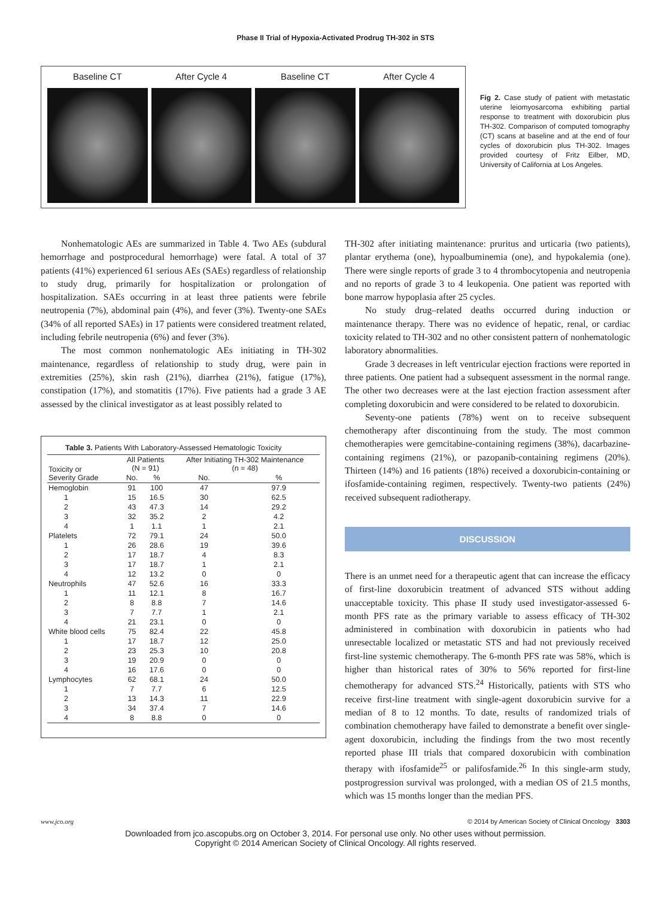Phase II Trial of Hypoxia-Activated Prodrug TH-302 in STS
Baseline CT After Cycle 4 Baseline CT After Cycle 4
Fig 2. Case study of patient with metastatic uterine leiomyosarcoma exhibiting partial response to treatment with doxorubicin plus TH-302. Comparison of computed tomography (CT) scans at baseline and at the end of four cycles of doxorubicin plus TH-302. Images provided courtesy of Fritz Eilber, MD, University of California at Los Angeles.
Nonhematologic AEs are summarized in Table 4. Two AEs (subdural hemorrhage and postprocedural hemorrhage) were fatal. A total of 37 patients (41%) experienced 61 serious AEs (SAEs) regardless of relationship to study drug, primarily for hospitalization or prolongation of hospitalization. SAEs occurring in at least three patients were febrile neutropenia (7%), abdominal pain (4%), and fever (3%). Twenty-one SAEs (34% of all reported SAEs) in 17 patients were considered treatment related, including febrile neutropenia (6%) and fever (3%).
The most common nonhematologic AEs initiating in TH-302 maintenance, regardless of relationship to study drug, were pain in extremities (25%), skin rash (21%), diarrhea (21%), fatigue (17%), constipation (17%), and stomatitis (17%). Five patients had a grade 3 AE assessed by the clinical investigator as at least possibly related to
Table 3. Patients With Laboratory-Assessed Hematologic Toxicity
| Toxicity or Severity Grade | All Patients (N = 91) | | After Initiating TH-302 Maintenance (n = 48) | |
| --- | --- | --- | --- | --- |
| | No. | % | No. | % |
| Hemoglobin | 91 | 100 | 47 | 97.9 |
| 1 | 15 | 16.5 | 30 | 62.5 |
| 2 | 43 | 47.3 | 14 | 29.2 |
| 3 | 32 | 35.2 | 2 | 4.2 |
| 4 | 1 | 1.1 | 1 | 2.1 |
| Platelets | 72 | 79.1 | 24 | 50.0 |
| 1 | 26 | 28.6 | 19 | 39.6 |
| 2 | 17 | 18.7 | 4 | 8.3 |
| 3 | 17 | 18.7 | 1 | 2.1 |
| 4 | 12 | 13.2 | 0 | 0 |
| Neutrophils | 47 | 52.6 | 16 | 33.3 |
| 1 | 11 | 12.1 | 8 | 16.7 |
| 2 | 8 | 8.8 | 7 | 14.6 |
| 3 | 7 | 7.7 | 1 | 2.1 |
| 4 | 21 | 23.1 | 0 | 0 |
| White blood cells | 75 | 82.4 | 22 | 45.8 |
| 1 | 17 | 18.7 | 12 | 25.0 |
| 2 | 23 | 25.3 | 10 | 20.8 |
| 3 | 19 | 20.9 | 0 | 0 |
| 4 | 16 | 17.6 | 0 | 0 |
| Lymphocytes | 62 | 68.1 | 24 | 50.0 |
| 1 | 7 | 7.7 | 6 | 12.5 |
| 2 | 13 | 14.3 | 11 | 22.9 |
| 3 | 34 | 37.4 | 7 | 14.6 |
| 4 | 8 | 8.8 | 0 | 0 |
TH-302 after initiating maintenance: pruritus and urticaria (two patients), plantar erythema (one), hypoalbuminemia (one), and hypokalemia (one). There were single reports of grade 3 to 4 thrombocytopenia and neutropenia and no reports of grade 3 to 4 leukopenia. One patient was reported with bone marrow hypoplasia after 25 cycles.
No study drug–related deaths occurred during induction or maintenance therapy. There was no evidence of hepatic, renal, or cardiac toxicity related to TH-302 and no other consistent pattern of nonhematologic laboratory abnormalities.
Grade 3 decreases in left ventricular ejection fractions were reported in three patients. One patient had a subsequent assessment in the normal range. The other two decreases were at the last ejection fraction assessment after completing doxorubicin and were considered to be related to doxorubicin.
Seventy-one patients (78%) went on to receive subsequent chemotherapy after discontinuing from the study. The most common chemotherapies were gemcitabine-containing regimens (38%), dacarbazine-containing regimens (21%), or pazopanib-containing regimens (20%). Thirteen (14%) and 16 patients (18%) received a doxorubicin-containing or ifosfamide-containing regimen, respectively. Twenty-two patients (24%) received subsequent radiotherapy.
DISCUSSION
There is an unmet need for a therapeutic agent that can increase the efficacy of first-line doxorubicin treatment of advanced STS without adding unacceptable toxicity. This phase II study used investigator-assessed 6-month PFS rate as the primary variable to assess efficacy of TH-302 administered in combination with doxorubicin in patients who had unresectable localized or metastatic STS and had not previously received first-line systemic chemotherapy. The 6-month PFS rate was 58%, which is higher than historical rates of 30% to 56% reported for first-line chemotherapy for advanced STS.<sup>24</sup> Historically, patients with STS who receive first-line treatment with single-agent doxorubicin survive for a median of 8 to 12 months. To date, results of randomized trials of combination chemotherapy have failed to demonstrate a benefit over single-agent doxorubicin, including the findings from the two most recently reported phase III trials that compared doxorubicin with combination therapy with ifosfamide<sup>25</sup> or palifosfamide.<sup>26</sup> In this single-arm study, postprogression survival was prolonged, with a median OS of 21.5 months, which was 15 months longer than the median PFS.
www.jco.org © 2014 by American Society of Clinical Oncology 3303
Downloaded from jco.ascopubs.org on October 3, 2014. For personal use only. No other uses without permission.
Copyright © 2014 American Society of Clinical Oncology. All rights reserved.